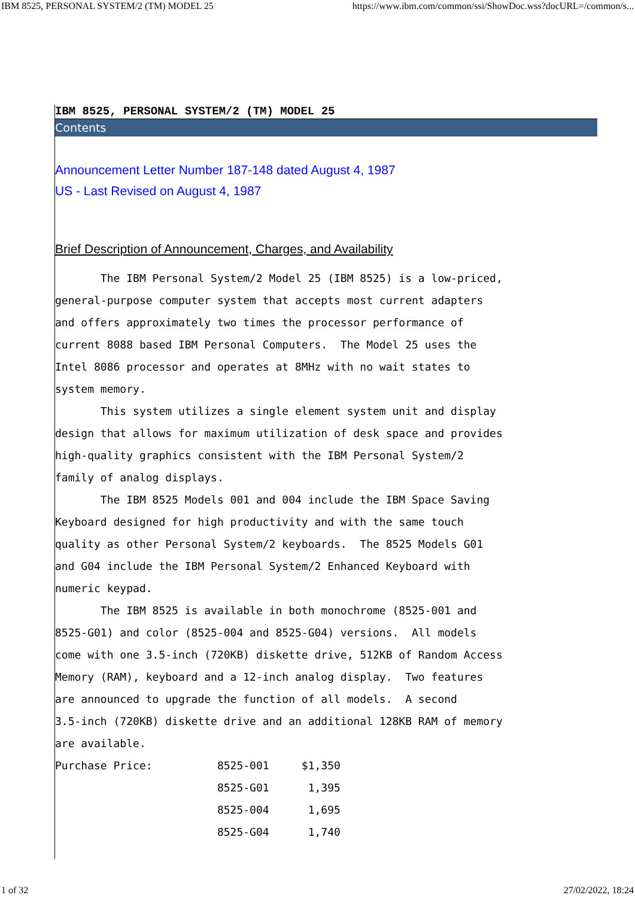IBM 8525, PERSONAL SYSTEM/2 (TM) MODEL 25 https://www.ibm.com/common/ssi/ShowDoc.wss?docURL=/common/s...
IBM 8525, PERSONAL SYSTEM/2 (TM) MODEL 25
Contents
Announcement Letter Number 187-148 dated August 4, 1987
US - Last Revised on August 4, 1987
Brief Description of Announcement, Charges, and Availability
       The IBM Personal System/2 Model 25 (IBM 8525) is a low-priced,
general-purpose computer system that accepts most current adapters
and offers approximately two times the processor performance of
current 8088 based IBM Personal Computers.  The Model 25 uses the
Intel 8086 processor and operates at 8MHz with no wait states to
system memory.
       This system utilizes a single element system unit and display
design that allows for maximum utilization of desk space and provides
high-quality graphics consistent with the IBM Personal System/2
family of analog displays.
       The IBM 8525 Models 001 and 004 include the IBM Space Saving
Keyboard designed for high productivity and with the same touch
quality as other Personal System/2 keyboards.  The 8525 Models G01
and G04 include the IBM Personal System/2 Enhanced Keyboard with
numeric keypad.
       The IBM 8525 is available in both monochrome (8525-001 and
8525-G01) and color (8525-004 and 8525-G04) versions.  All models
come with one 3.5-inch (720KB) diskette drive, 512KB of Random Access
Memory (RAM), keyboard and a 12-inch analog display.  Two features
are announced to upgrade the function of all models.  A second
3.5-inch (720KB) diskette drive and an additional 128KB RAM of memory
are available.
Purchase Price:          8525-001     $1,350
                         8525-G01      1,395
                         8525-004      1,695
                         8525-G04      1,740
1 of 32 27/02/2022, 18:24